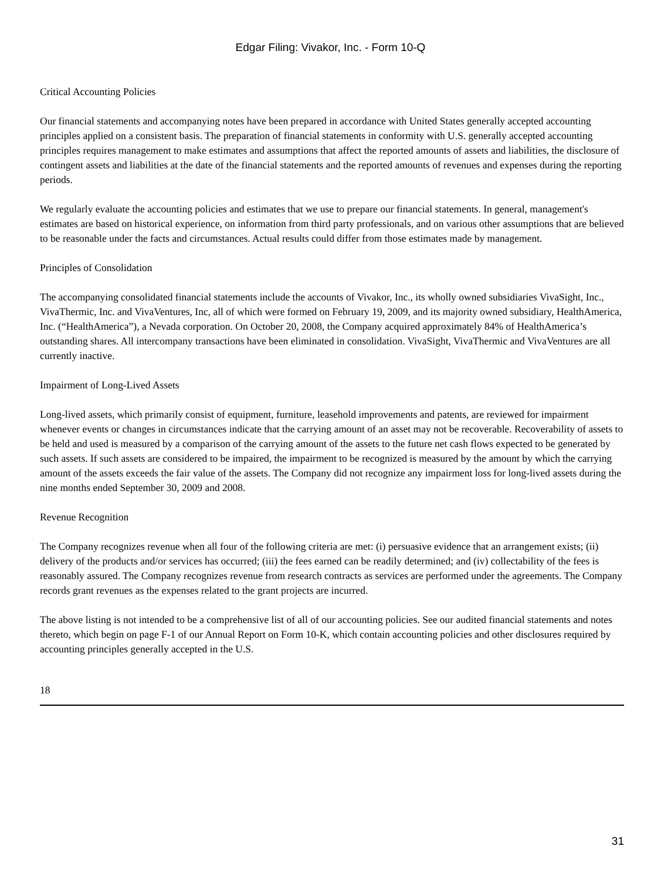Edgar Filing: Vivakor, Inc. - Form 10-Q
Critical Accounting Policies
Our financial statements and accompanying notes have been prepared in accordance with United States generally accepted accounting principles applied on a consistent basis. The preparation of financial statements in conformity with U.S. generally accepted accounting principles requires management to make estimates and assumptions that affect the reported amounts of assets and liabilities, the disclosure of contingent assets and liabilities at the date of the financial statements and the reported amounts of revenues and expenses during the reporting periods.
We regularly evaluate the accounting policies and estimates that we use to prepare our financial statements. In general, management's estimates are based on historical experience, on information from third party professionals, and on various other assumptions that are believed to be reasonable under the facts and circumstances. Actual results could differ from those estimates made by management.
Principles of Consolidation
The accompanying consolidated financial statements include the accounts of Vivakor, Inc., its wholly owned subsidiaries VivaSight, Inc., VivaThermic, Inc. and VivaVentures, Inc, all of which were formed on February 19, 2009, and its majority owned subsidiary, HealthAmerica, Inc. (“HealthAmerica”), a Nevada corporation. On October 20, 2008, the Company acquired approximately 84% of HealthAmerica’s outstanding shares. All intercompany transactions have been eliminated in consolidation. VivaSight, VivaThermic and VivaVentures are all currently inactive.
Impairment of Long-Lived Assets
Long-lived assets, which primarily consist of equipment, furniture, leasehold improvements and patents, are reviewed for impairment whenever events or changes in circumstances indicate that the carrying amount of an asset may not be recoverable. Recoverability of assets to be held and used is measured by a comparison of the carrying amount of the assets to the future net cash flows expected to be generated by such assets. If such assets are considered to be impaired, the impairment to be recognized is measured by the amount by which the carrying amount of the assets exceeds the fair value of the assets. The Company did not recognize any impairment loss for long-lived assets during the nine months ended September 30, 2009 and 2008.
Revenue Recognition
The Company recognizes revenue when all four of the following criteria are met: (i) persuasive evidence that an arrangement exists; (ii) delivery of the products and/or services has occurred; (iii) the fees earned can be readily determined; and (iv) collectability of the fees is reasonably assured. The Company recognizes revenue from research contracts as services are performed under the agreements. The Company records grant revenues as the expenses related to the grant projects are incurred.
The above listing is not intended to be a comprehensive list of all of our accounting policies. See our audited financial statements and notes thereto, which begin on page F-1 of our Annual Report on Form 10-K, which contain accounting policies and other disclosures required by accounting principles generally accepted in the U.S.
18
31